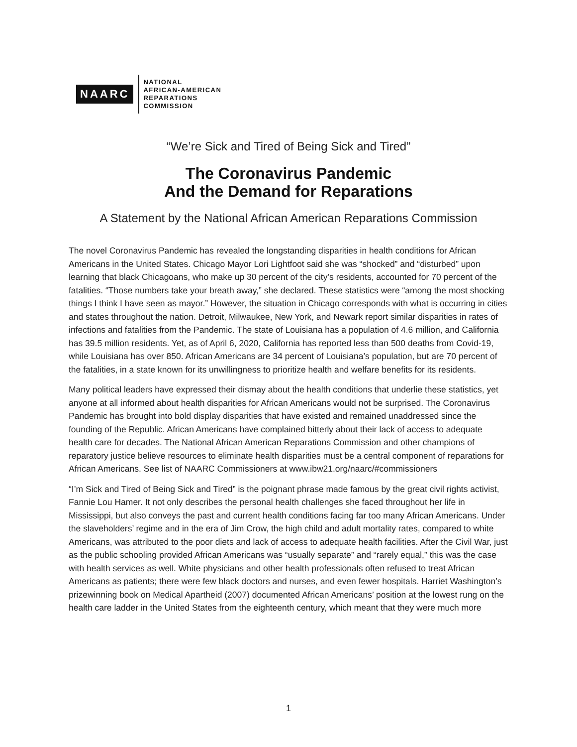NAARC
NATIONAL
AFRICAN-AMERICAN
REPARATIONS
COMMISSION
“We’re Sick and Tired of Being Sick and Tired”
The Coronavirus Pandemic
And the Demand for Reparations
A Statement by the National African American Reparations Commission
The novel Coronavirus Pandemic has revealed the longstanding disparities in health conditions for African Americans in the United States. Chicago Mayor Lori Lightfoot said she was “shocked” and “disturbed” upon learning that black Chicagoans, who make up 30 percent of the city’s residents, accounted for 70 percent of the fatalities. “Those numbers take your breath away,” she declared. These statistics were “among the most shocking things I think I have seen as mayor.” However, the situation in Chicago corresponds with what is occurring in cities and states throughout the nation. Detroit, Milwaukee, New York, and Newark report similar disparities in rates of infections and fatalities from the Pandemic. The state of Louisiana has a population of 4.6 million, and California has 39.5 million residents. Yet, as of April 6, 2020, California has reported less than 500 deaths from Covid-19, while Louisiana has over 850. African Americans are 34 percent of Louisiana’s population, but are 70 percent of the fatalities, in a state known for its unwillingness to prioritize health and welfare benefits for its residents.
Many political leaders have expressed their dismay about the health conditions that underlie these statistics, yet anyone at all informed about health disparities for African Americans would not be surprised. The Coronavirus Pandemic has brought into bold display disparities that have existed and remained unaddressed since the founding of the Republic. African Americans have complained bitterly about their lack of access to adequate health care for decades. The National African American Reparations Commission and other champions of reparatory justice believe resources to eliminate health disparities must be a central component of reparations for African Americans. See list of NAARC Commissioners at www.ibw21.org/naarc/#commissioners
“I’m Sick and Tired of Being Sick and Tired” is the poignant phrase made famous by the great civil rights activist, Fannie Lou Hamer. It not only describes the personal health challenges she faced throughout her life in Mississippi, but also conveys the past and current health conditions facing far too many African Americans. Under the slaveholders’ regime and in the era of Jim Crow, the high child and adult mortality rates, compared to white Americans, was attributed to the poor diets and lack of access to adequate health facilities. After the Civil War, just as the public schooling provided African Americans was “usually separate” and “rarely equal,” this was the case with health services as well. White physicians and other health professionals often refused to treat African Americans as patients; there were few black doctors and nurses, and even fewer hospitals. Harriet Washington’s prizewinning book on Medical Apartheid (2007) documented African Americans’ position at the lowest rung on the health care ladder in the United States from the eighteenth century, which meant that they were much more
1